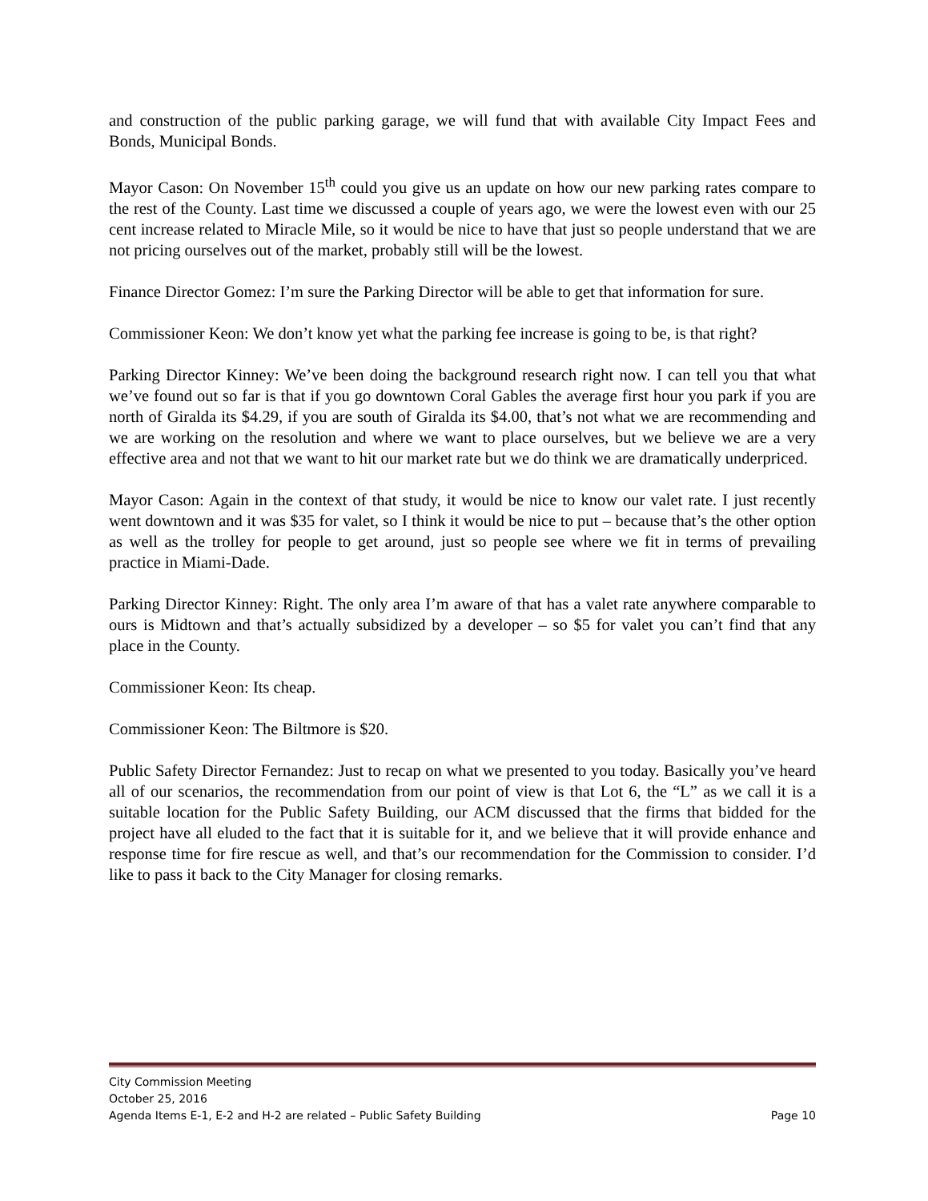and construction of the public parking garage, we will fund that with available City Impact Fees and Bonds, Municipal Bonds.
Mayor Cason: On November 15<sup>th</sup> could you give us an update on how our new parking rates compare to the rest of the County. Last time we discussed a couple of years ago, we were the lowest even with our 25 cent increase related to Miracle Mile, so it would be nice to have that just so people understand that we are not pricing ourselves out of the market, probably still will be the lowest.
Finance Director Gomez: I’m sure the Parking Director will be able to get that information for sure.
Commissioner Keon: We don’t know yet what the parking fee increase is going to be, is that right?
Parking Director Kinney: We’ve been doing the background research right now. I can tell you that what we’ve found out so far is that if you go downtown Coral Gables the average first hour you park if you are north of Giralda its $4.29, if you are south of Giralda its $4.00, that’s not what we are recommending and we are working on the resolution and where we want to place ourselves, but we believe we are a very effective area and not that we want to hit our market rate but we do think we are dramatically underpriced.
Mayor Cason: Again in the context of that study, it would be nice to know our valet rate. I just recently went downtown and it was $35 for valet, so I think it would be nice to put – because that’s the other option as well as the trolley for people to get around, just so people see where we fit in terms of prevailing practice in Miami-Dade.
Parking Director Kinney: Right. The only area I’m aware of that has a valet rate anywhere comparable to ours is Midtown and that’s actually subsidized by a developer – so $5 for valet you can’t find that any place in the County.
Commissioner Keon: Its cheap.
Commissioner Keon: The Biltmore is $20.
Public Safety Director Fernandez: Just to recap on what we presented to you today. Basically you’ve heard all of our scenarios, the recommendation from our point of view is that Lot 6, the “L” as we call it is a suitable location for the Public Safety Building, our ACM discussed that the firms that bidded for the project have all eluded to the fact that it is suitable for it, and we believe that it will provide enhance and response time for fire rescue as well, and that’s our recommendation for the Commission to consider. I’d like to pass it back to the City Manager for closing remarks.
City Commission Meeting
October 25, 2016
Agenda Items E-1, E-2 and H-2 are related – Public Safety Building Page 10